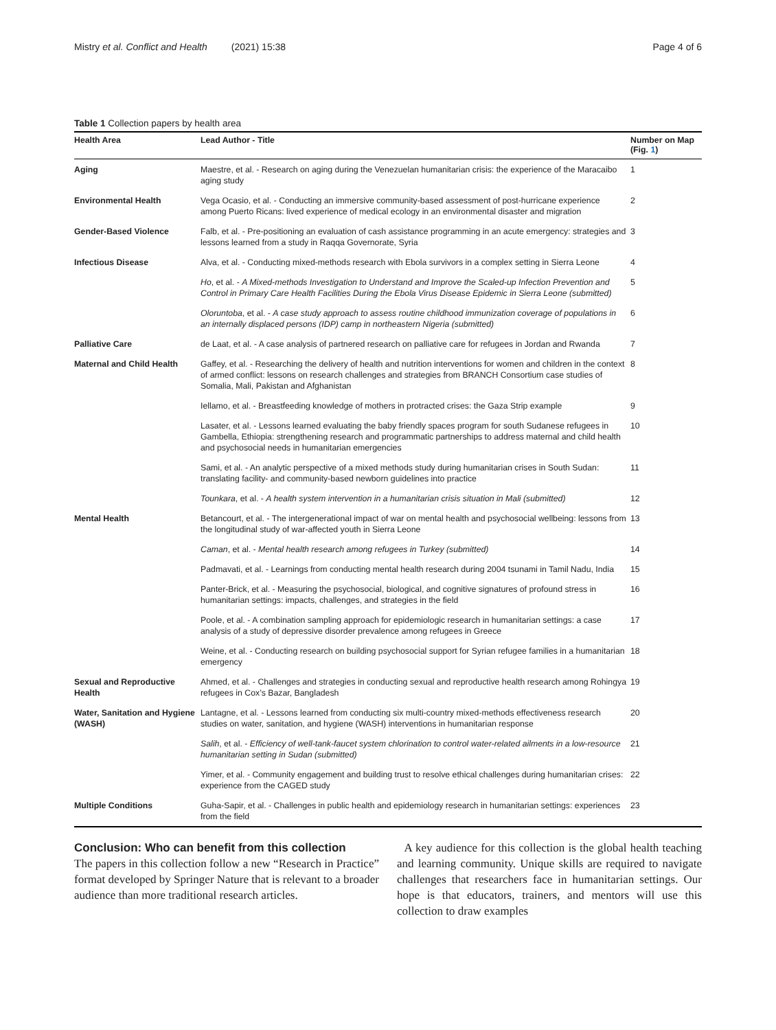Mistry et al. Conflict and Health (2021) 15:38 Page 4 of 6
Table 1 Collection papers by health area
| Health Area | Lead Author - Title | Number on Map (Fig. 1 ) |
| --- | --- | --- |
| Aging | Maestre, et al. - Research on aging during the Venezuelan humanitarian crisis: the experience of the Maracaibo aging study | 1 |
| Environmental Health | Vega Ocasio, et al. - Conducting an immersive community-based assessment of post-hurricane experience among Puerto Ricans: lived experience of medical ecology in an environmental disaster and migration | 2 |
| Gender-Based Violence | Falb, et al. - Pre-positioning an evaluation of cash assistance programming in an acute emergency: strategies and lessons learned from a study in Raqqa Governorate, Syria | 3 |
| Infectious Disease | Alva, et al. - Conducting mixed-methods research with Ebola survivors in a complex setting in Sierra Leone | 4 |
| | Ho , et al. - A Mixed-methods Investigation to Understand and Improve the Scaled-up Infection Prevention and Control in Primary Care Health Facilities During the Ebola Virus Disease Epidemic in Sierra Leone (submitted) | 5 |
| | Oloruntoba , et al. - A case study approach to assess routine childhood immunization coverage of populations in an internally displaced persons (IDP) camp in northeastern Nigeria (submitted) | 6 |
| Palliative Care | de Laat, et al. - A case analysis of partnered research on palliative care for refugees in Jordan and Rwanda | 7 |
| Maternal and Child Health | Gaffey, et al. - Researching the delivery of health and nutrition interventions for women and children in the context of armed conflict: lessons on research challenges and strategies from BRANCH Consortium case studies of Somalia, Mali, Pakistan and Afghanistan | 8 |
| | Iellamo, et al. - Breastfeeding knowledge of mothers in protracted crises: the Gaza Strip example | 9 |
| | Lasater, et al. - Lessons learned evaluating the baby friendly spaces program for south Sudanese refugees in Gambella, Ethiopia: strengthening research and programmatic partnerships to address maternal and child health and psychosocial needs in humanitarian emergencies | 10 |
| | Sami, et al. - An analytic perspective of a mixed methods study during humanitarian crises in South Sudan: translating facility- and community-based newborn guidelines into practice | 11 |
| | Tounkara , et al. - A health system intervention in a humanitarian crisis situation in Mali (submitted) | 12 |
| Mental Health | Betancourt, et al. - The intergenerational impact of war on mental health and psychosocial wellbeing: lessons from the longitudinal study of war-affected youth in Sierra Leone | 13 |
| | Caman , et al. - Mental health research among refugees in Turkey (submitted) | 14 |
| | Padmavati, et al. - Learnings from conducting mental health research during 2004 tsunami in Tamil Nadu, India | 15 |
| | Panter-Brick, et al. - Measuring the psychosocial, biological, and cognitive signatures of profound stress in humanitarian settings: impacts, challenges, and strategies in the field | 16 |
| | Poole, et al. - A combination sampling approach for epidemiologic research in humanitarian settings: a case analysis of a study of depressive disorder prevalence among refugees in Greece | 17 |
| | Weine, et al. - Conducting research on building psychosocial support for Syrian refugee families in a humanitarian emergency | 18 |
| Sexual and Reproductive Health | Ahmed, et al. - Challenges and strategies in conducting sexual and reproductive health research among Rohingya refugees in Cox’s Bazar, Bangladesh | 19 |
| Water, Sanitation and Hygiene (WASH) | Lantagne, et al. - Lessons learned from conducting six multi-country mixed-methods effectiveness research studies on water, sanitation, and hygiene (WASH) interventions in humanitarian response | 20 |
| | Salih , et al. - Efficiency of well-tank-faucet system chlorination to control water-related ailments in a low-resource humanitarian setting in Sudan (submitted) | 21 |
| | Yimer, et al. - Community engagement and building trust to resolve ethical challenges during humanitarian crises: experience from the CAGED study | 22 |
| Multiple Conditions | Guha-Sapir, et al. - Challenges in public health and epidemiology research in humanitarian settings: experiences from the field | 23 |
Conclusion: Who can benefit from this collection
The papers in this collection follow a new “Research in Practice” format developed by Springer Nature that is relevant to a broader audience than more traditional research articles.
A key audience for this collection is the global health teaching and learning community. Unique skills are required to navigate challenges that researchers face in humanitarian settings. Our hope is that educators, trainers, and mentors will use this collection to draw examples